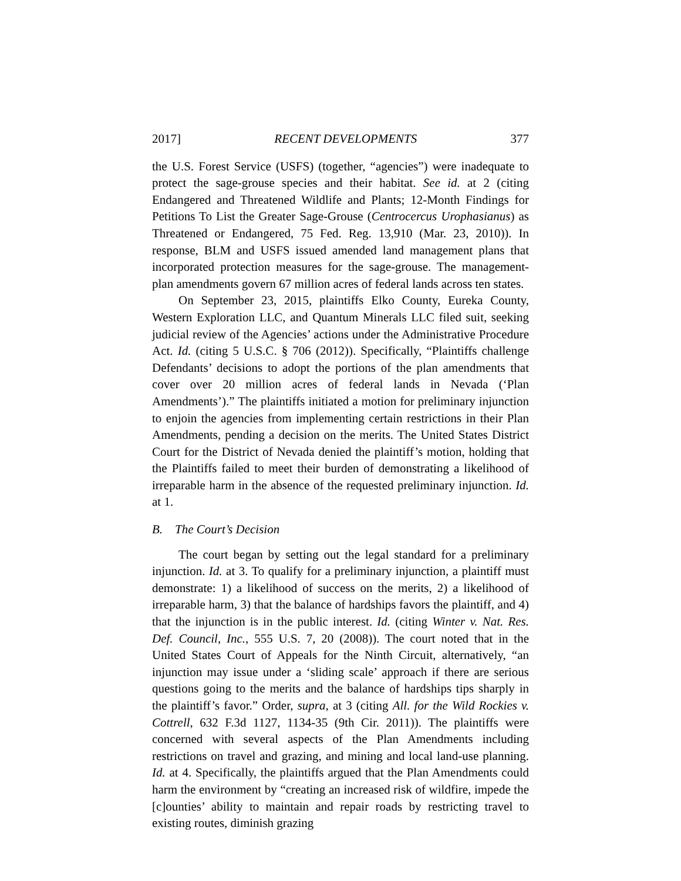2017] RECENT DEVELOPMENTS 377
the U.S. Forest Service (USFS) (together, “agencies”) were inadequate to protect the sage-grouse species and their habitat. See id. at 2 (citing Endangered and Threatened Wildlife and Plants; 12-Month Findings for Petitions To List the Greater Sage-Grouse (Centrocercus Urophasianus) as Threatened or Endangered, 75 Fed. Reg. 13,910 (Mar. 23, 2010)). In response, BLM and USFS issued amended land management plans that incorporated protection measures for the sage-grouse. The management-plan amendments govern 67 million acres of federal lands across ten states.
On September 23, 2015, plaintiffs Elko County, Eureka County, Western Exploration LLC, and Quantum Minerals LLC filed suit, seeking judicial review of the Agencies’ actions under the Administrative Procedure Act. Id. (citing 5 U.S.C. § 706 (2012)). Specifically, “Plaintiffs challenge Defendants’ decisions to adopt the portions of the plan amendments that cover over 20 million acres of federal lands in Nevada (‘Plan Amendments’).” The plaintiffs initiated a motion for preliminary injunction to enjoin the agencies from implementing certain restrictions in their Plan Amendments, pending a decision on the merits. The United States District Court for the District of Nevada denied the plaintiff’s motion, holding that the Plaintiffs failed to meet their burden of demonstrating a likelihood of irreparable harm in the absence of the requested preliminary injunction. Id. at 1.
B. The Court’s Decision
The court began by setting out the legal standard for a preliminary injunction. Id. at 3. To qualify for a preliminary injunction, a plaintiff must demonstrate: 1) a likelihood of success on the merits, 2) a likelihood of irreparable harm, 3) that the balance of hardships favors the plaintiff, and 4) that the injunction is in the public interest. Id. (citing Winter v. Nat. Res. Def. Council, Inc., 555 U.S. 7, 20 (2008)). The court noted that in the United States Court of Appeals for the Ninth Circuit, alternatively, “an injunction may issue under a ‘sliding scale’ approach if there are serious questions going to the merits and the balance of hardships tips sharply in the plaintiff’s favor.” Order, supra, at 3 (citing All. for the Wild Rockies v. Cottrell, 632 F.3d 1127, 1134-35 (9th Cir. 2011)). The plaintiffs were concerned with several aspects of the Plan Amendments including restrictions on travel and grazing, and mining and local land-use planning. Id. at 4. Specifically, the plaintiffs argued that the Plan Amendments could harm the environment by “creating an increased risk of wildfire, impede the [c]ounties’ ability to maintain and repair roads by restricting travel to existing routes, diminish grazing